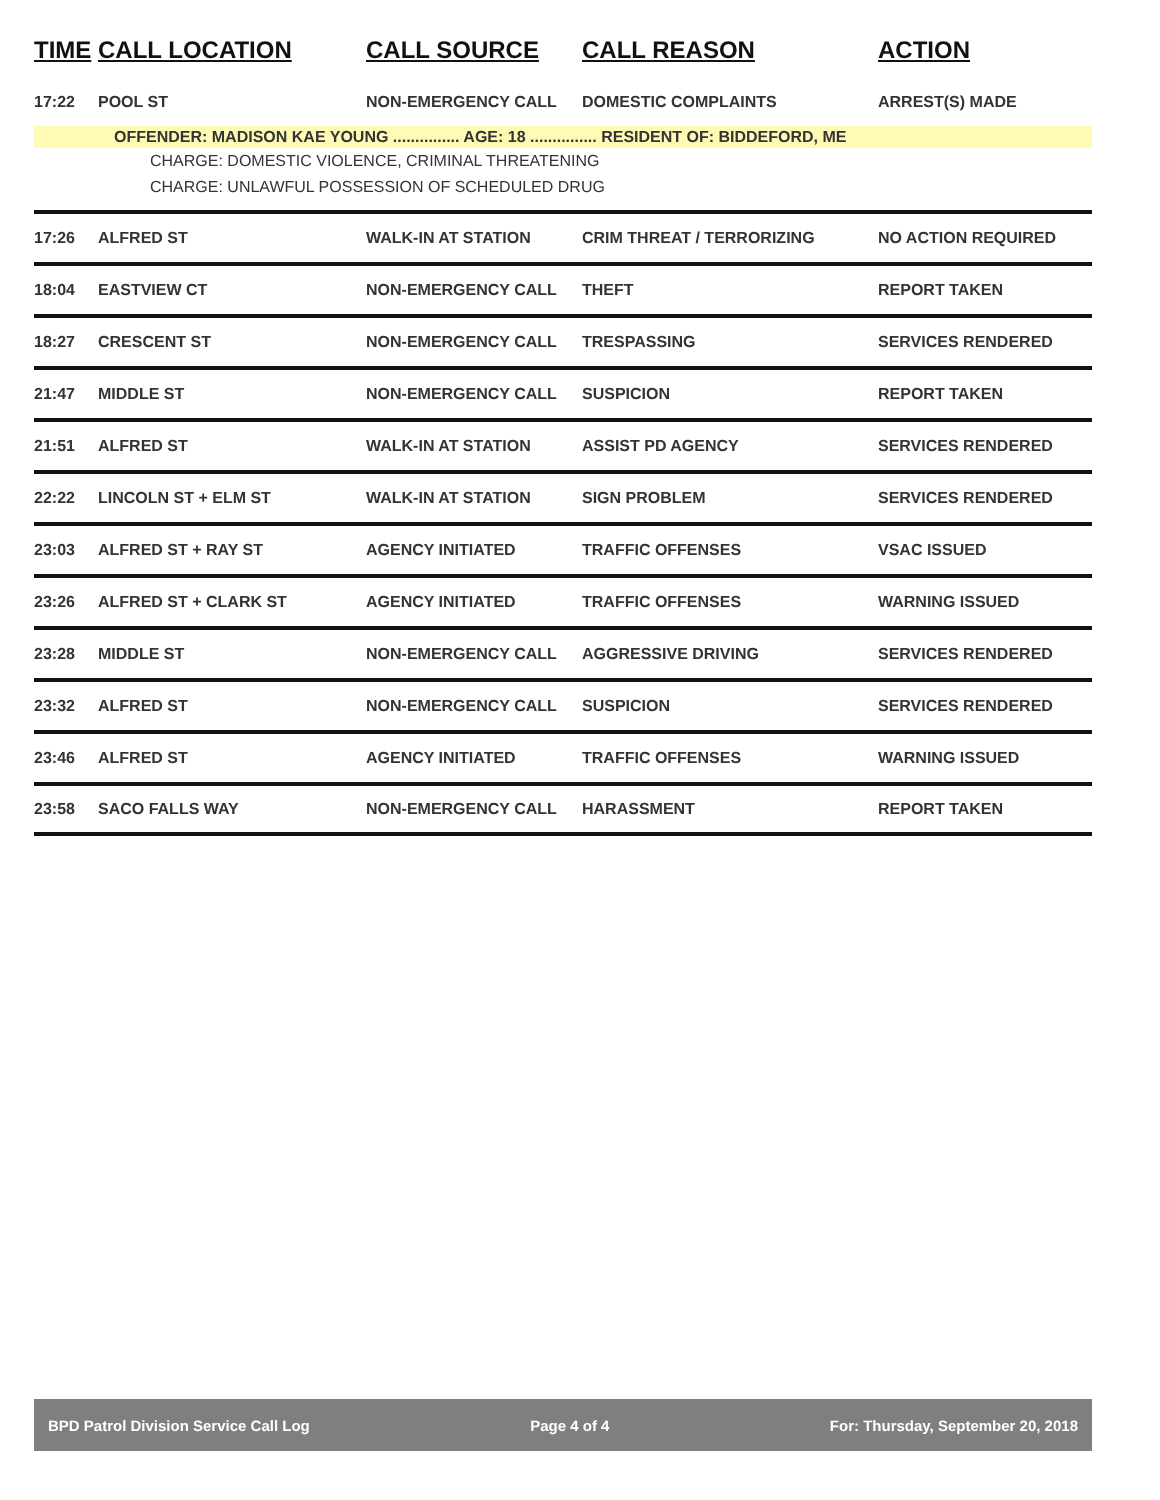| TIME | CALL LOCATION | CALL SOURCE | CALL REASON | ACTION |
| --- | --- | --- | --- | --- |
| 17:22 | POOL ST | NON-EMERGENCY CALL | DOMESTIC COMPLAINTS | ARREST(S) MADE |
| OFFENDER: MADISON KAE YOUNG ............... AGE: 18 ............... RESIDENT OF: BIDDEFORD, ME | | | | |
| CHARGE: DOMESTIC VIOLENCE, CRIMINAL THREATENING | | | | |
| CHARGE: UNLAWFUL POSSESSION OF SCHEDULED DRUG | | | | |
| 17:26 | ALFRED ST | WALK-IN AT STATION | CRIM THREAT / TERRORIZING | NO ACTION REQUIRED |
| 18:04 | EASTVIEW CT | NON-EMERGENCY CALL | THEFT | REPORT TAKEN |
| 18:27 | CRESCENT ST | NON-EMERGENCY CALL | TRESPASSING | SERVICES RENDERED |
| 21:47 | MIDDLE ST | NON-EMERGENCY CALL | SUSPICION | REPORT TAKEN |
| 21:51 | ALFRED ST | WALK-IN AT STATION | ASSIST PD AGENCY | SERVICES RENDERED |
| 22:22 | LINCOLN ST + ELM ST | WALK-IN AT STATION | SIGN PROBLEM | SERVICES RENDERED |
| 23:03 | ALFRED ST + RAY ST | AGENCY INITIATED | TRAFFIC OFFENSES | VSAC ISSUED |
| 23:26 | ALFRED ST + CLARK ST | AGENCY INITIATED | TRAFFIC OFFENSES | WARNING ISSUED |
| 23:28 | MIDDLE ST | NON-EMERGENCY CALL | AGGRESSIVE DRIVING | SERVICES RENDERED |
| 23:32 | ALFRED ST | NON-EMERGENCY CALL | SUSPICION | SERVICES RENDERED |
| 23:46 | ALFRED ST | AGENCY INITIATED | TRAFFIC OFFENSES | WARNING ISSUED |
| 23:58 | SACO FALLS WAY | NON-EMERGENCY CALL | HARASSMENT | REPORT TAKEN |
BPD Patrol Division Service Call Log Page 4 of 4 For: Thursday, September 20, 2018